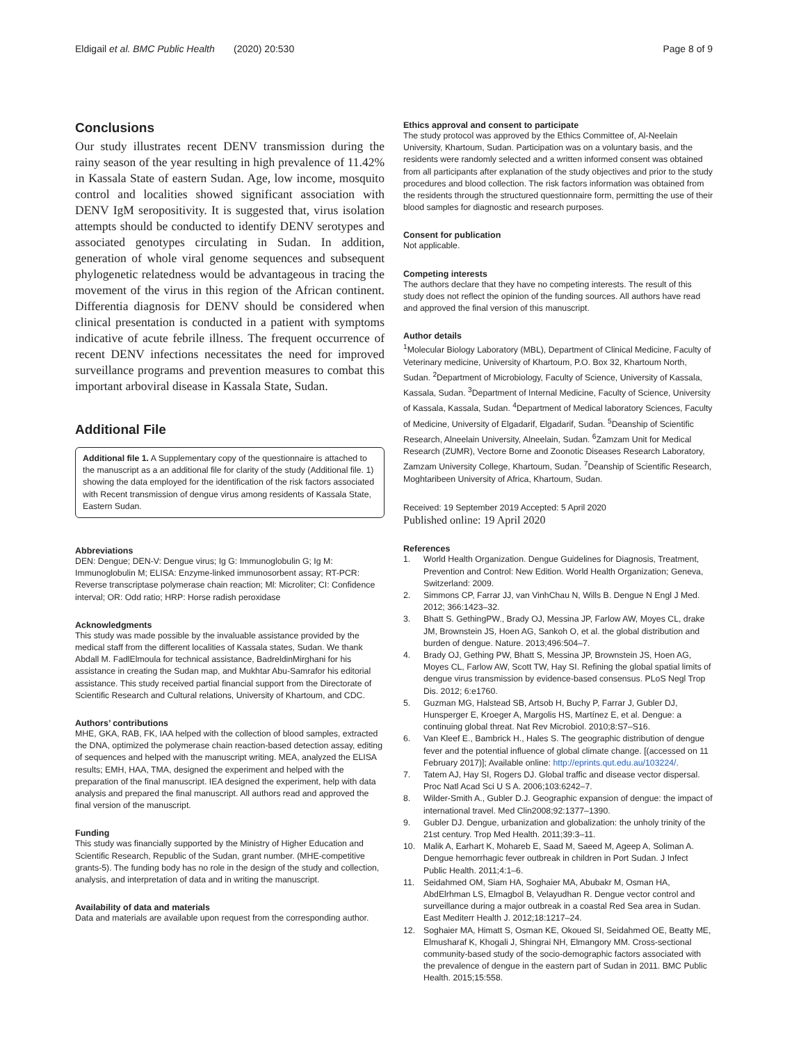Eldigail et al. BMC Public Health (2020) 20:530
Page 8 of 9
Conclusions
Our study illustrates recent DENV transmission during the rainy season of the year resulting in high prevalence of 11.42% in Kassala State of eastern Sudan. Age, low income, mosquito control and localities showed significant association with DENV IgM seropositivity. It is suggested that, virus isolation attempts should be conducted to identify DENV serotypes and associated genotypes circulating in Sudan. In addition, generation of whole viral genome sequences and subsequent phylogenetic relatedness would be advantageous in tracing the movement of the virus in this region of the African continent. Differentia diagnosis for DENV should be considered when clinical presentation is conducted in a patient with symptoms indicative of acute febrile illness. The frequent occurrence of recent DENV infections necessitates the need for improved surveillance programs and prevention measures to combat this important arboviral disease in Kassala State, Sudan.
Additional File
Additional file 1. A Supplementary copy of the questionnaire is attached to the manuscript as a an additional file for clarity of the study (Additional file. 1) showing the data employed for the identification of the risk factors associated with Recent transmission of dengue virus among residents of Kassala State, Eastern Sudan.
Abbreviations
DEN: Dengue; DEN-V: Dengue virus; Ig G: Immunoglobulin G; Ig M: Immunoglobulin M; ELISA: Enzyme-linked immunosorbent assay; RT-PCR: Reverse transcriptase polymerase chain reaction; Ml: Microliter; CI: Confidence interval; OR: Odd ratio; HRP: Horse radish peroxidase
Acknowledgments
This study was made possible by the invaluable assistance provided by the medical staff from the different localities of Kassala states, Sudan. We thank Abdall M. FadlElmoula for technical assistance, BadreldinMirghani for his assistance in creating the Sudan map, and Mukhtar Abu-Samrafor his editorial assistance. This study received partial financial support from the Directorate of Scientific Research and Cultural relations, University of Khartoum, and CDC.
Authors’ contributions
MHE, GKA, RAB, FK, IAA helped with the collection of blood samples, extracted the DNA, optimized the polymerase chain reaction-based detection assay, editing of sequences and helped with the manuscript writing. MEA, analyzed the ELISA results; EMH, HAA, TMA, designed the experiment and helped with the preparation of the final manuscript. IEA designed the experiment, help with data analysis and prepared the final manuscript. All authors read and approved the final version of the manuscript.
Funding
This study was financially supported by the Ministry of Higher Education and Scientific Research, Republic of the Sudan, grant number. (MHE-competitive grants-5). The funding body has no role in the design of the study and collection, analysis, and interpretation of data and in writing the manuscript.
Availability of data and materials
Data and materials are available upon request from the corresponding author.
Ethics approval and consent to participate
The study protocol was approved by the Ethics Committee of, Al-Neelain University, Khartoum, Sudan. Participation was on a voluntary basis, and the residents were randomly selected and a written informed consent was obtained from all participants after explanation of the study objectives and prior to the study procedures and blood collection. The risk factors information was obtained from the residents through the structured questionnaire form, permitting the use of their blood samples for diagnostic and research purposes.
Consent for publication
Not applicable.
Competing interests
The authors declare that they have no competing interests. The result of this study does not reflect the opinion of the funding sources. All authors have read and approved the final version of this manuscript.
Author details
<sup>1</sup> Molecular Biology Laboratory (MBL), Department of Clinical Medicine, Faculty of Veterinary medicine, University of Khartoum, P.O. Box 32, Khartoum North, Sudan. <sup>2</sup>Department of Microbiology, Faculty of Science, University of Kassala, Kassala, Sudan. <sup>3</sup>Department of Internal Medicine, Faculty of Science, University of Kassala, Kassala, Sudan. <sup>4</sup>Department of Medical laboratory Sciences, Faculty of Medicine, University of Elgadarif, Elgadarif, Sudan. <sup>5</sup>Deanship of Scientific Research, Alneelain University, Alneelain, Sudan. <sup>6</sup>Zamzam Unit for Medical Research (ZUMR), Vectore Borne and Zoonotic Diseases Research Laboratory, Zamzam University College, Khartoum, Sudan. <sup>7</sup>Deanship of Scientific Research, Moghtaribeen University of Africa, Khartoum, Sudan.
Received: 19 September 2019 Accepted: 5 April 2020
Published online: 19 April 2020
References
1. World Health Organization. Dengue Guidelines for Diagnosis, Treatment, Prevention and Control: New Edition. World Health Organization; Geneva, Switzerland: 2009.
2. Simmons CP, Farrar JJ, van VinhChau N, Wills B. Dengue N Engl J Med. 2012; 366:1423–32.
3. Bhatt S. GethingPW., Brady OJ, Messina JP, Farlow AW, Moyes CL, drake JM, Brownstein JS, Hoen AG, Sankoh O, et al. the global distribution and burden of dengue. Nature. 2013;496:504–7.
4. Brady OJ, Gething PW, Bhatt S, Messina JP, Brownstein JS, Hoen AG, Moyes CL, Farlow AW, Scott TW, Hay SI. Refining the global spatial limits of dengue virus transmission by evidence-based consensus. PLoS Negl Trop Dis. 2012; 6:e1760.
5. Guzman MG, Halstead SB, Artsob H, Buchy P, Farrar J, Gubler DJ, Hunsperger E, Kroeger A, Margolis HS, Martínez E, et al. Dengue: a continuing global threat. Nat Rev Microbiol. 2010;8:S7–S16.
6. Van Kleef E., Bambrick H., Hales S. The geographic distribution of dengue fever and the potential influence of global climate change. [(accessed on 11 February 2017)]; Available online: http://eprints.qut.edu.au/103224/.
7. Tatem AJ, Hay SI, Rogers DJ. Global traffic and disease vector dispersal. Proc Natl Acad Sci U S A. 2006;103:6242–7.
8. Wilder-Smith A., Gubler D.J. Geographic expansion of dengue: the impact of international travel. Med Clin2008;92:1377–1390.
9. Gubler DJ. Dengue, urbanization and globalization: the unholy trinity of the 21st century. Trop Med Health. 2011;39:3–11.
10. Malik A, Earhart K, Mohareb E, Saad M, Saeed M, Ageep A, Soliman A. Dengue hemorrhagic fever outbreak in children in Port Sudan. J Infect Public Health. 2011;4:1–6.
11. Seidahmed OM, Siam HA, Soghaier MA, Abubakr M, Osman HA, AbdElrhman LS, Elmagbol B, Velayudhan R. Dengue vector control and surveillance during a major outbreak in a coastal Red Sea area in Sudan. East Mediterr Health J. 2012;18:1217–24.
12. Soghaier MA, Himatt S, Osman KE, Okoued SI, Seidahmed OE, Beatty ME, Elmusharaf K, Khogali J, Shingrai NH, Elmangory MM. Cross-sectional community-based study of the socio-demographic factors associated with the prevalence of dengue in the eastern part of Sudan in 2011. BMC Public Health. 2015;15:558.